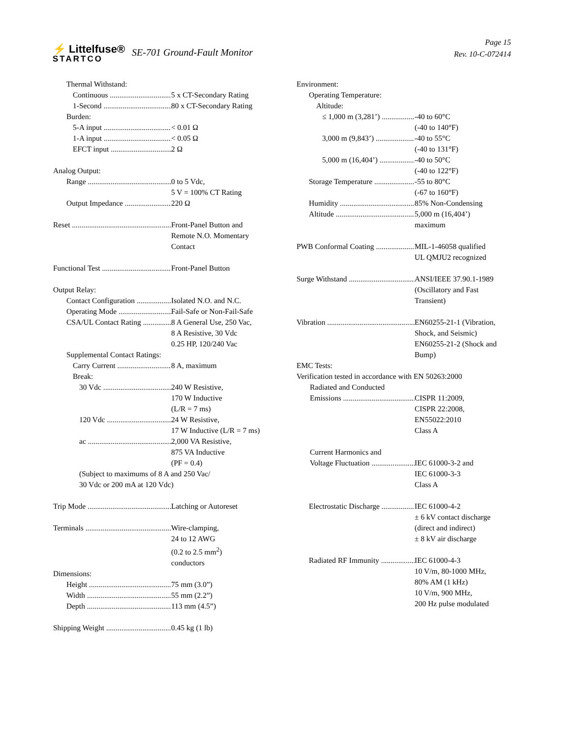⚡ Littelfuse®
STARTCO
SE-701 Ground-Fault Monitor
Page 15
Rev. 10-C-072414
Thermal Withstand:
Continuous 5 x CT-Secondary Rating
1-Second 80 x CT-Secondary Rating
Burden:
5-A input < 0.01 Ω
1-A input < 0.05 Ω
EFCT input 2 Ω
Analog Output:
Range 0 to 5 Vdc,
5 V = 100% CT Rating
Output Impedance 220 Ω
Reset Front-Panel Button and
Remote N.O. Momentary
Contact
Functional Test Front-Panel Button
Output Relay:
Contact Configuration Isolated N.O. and N.C.
Operating Mode Fail-Safe or Non-Fail-Safe
CSA/UL Contact Rating 8 A General Use, 250 Vac,
8 A Resistive, 30 Vdc
0.25 HP, 120/240 Vac
Supplemental Contact Ratings:
Carry Current 8 A, maximum
Break:
30 Vdc 240 W Resistive,
170 W Inductive
(L/R = 7 ms)
120 Vdc 24 W Resistive,
17 W Inductive (L/R = 7 ms)
ac 2,000 VA Resistive,
875 VA Inductive
(PF = 0.4)
(Subject to maximums of 8 A and 250 Vac/
30 Vdc or 200 mA at 120 Vdc)
Trip Mode Latching or Autoreset
Terminals Wire-clamping,
24 to 12 AWG
(0.2 to 2.5 mm<sup>2</sup>)
conductors
Dimensions:
Height 75 mm (3.0”)
Width 55 mm (2.2”)
Depth 113 mm (4.5”)
Shipping Weight 0.45 kg (1 lb)
Environment:
Operating Temperature:
Altitude:
≤ 1,000 m (3,281’) -40 to 60°C
(-40 to 140°F)
3,000 m (9,843’) -40 to 55°C
(-40 to 131°F)
5,000 m (16,404’) -40 to 50°C
(-40 to 122°F)
Storage Temperature -55 to 80°C
(-67 to 160°F)
Humidity 85% Non-Condensing
Altitude 5,000 m (16,404’)
maximum
PWB Conformal Coating MIL-1-46058 qualified
UL QMJU2 recognized
Surge Withstand ANSI/IEEE 37.90.1-1989
(Oscillatory and Fast
Transient)
Vibration EN60255-21-1 (Vibration,
Shock, and Seismic)
EN60255-21-2 (Shock and
Bump)
EMC Tests:
Verification tested in accordance with EN 50263:2000
Radiated and Conducted
Emissions CISPR 11:2009,
CISPR 22:2008,
EN55022:2010
Class A
Current Harmonics and
Voltage Fluctuation IEC 61000-3-2 and
IEC 61000-3-3
Class A
Electrostatic Discharge IEC 61000-4-2
± 6 kV contact discharge
(direct and indirect)
± 8 kV air discharge
Radiated RF Immunity IEC 61000-4-3
10 V/m, 80-1000 MHz,
80% AM (1 kHz)
10 V/m, 900 MHz,
200 Hz pulse modulated